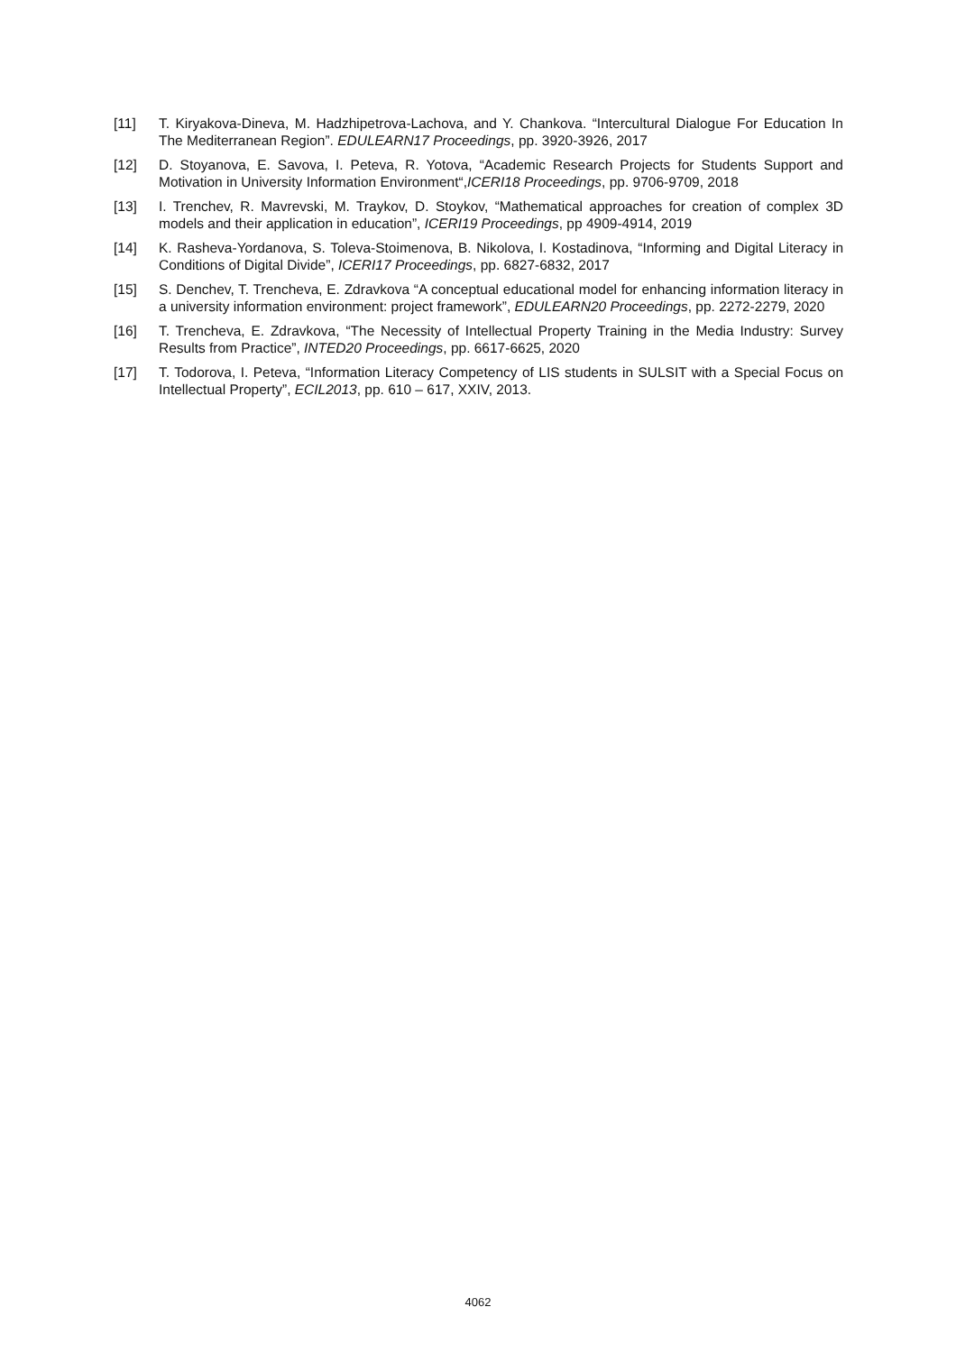[11] T. Kiryakova-Dineva, M. Hadzhipetrova-Lachova, and Y. Chankova. “Intercultural Dialogue For Education In The Mediterranean Region”. EDULEARN17 Proceedings, pp. 3920-3926, 2017
[12] D. Stoyanova, E. Savova, I. Peteva, R. Yotova, “Academic Research Projects for Students Support and Motivation in University Information Environment“,ICERI18 Proceedings, pp. 9706-9709, 2018
[13] I. Trenchev, R. Mavrevski, M. Traykov, D. Stoykov, “Mathematical approaches for creation of complex 3D models and their application in education”, ICERI19 Proceedings, pp 4909-4914, 2019
[14] K. Rasheva-Yordanova, S. Toleva-Stoimenova, B. Nikolova, I. Kostadinova, “Informing and Digital Literacy in Conditions of Digital Divide”, ICERI17 Proceedings, pp. 6827-6832, 2017
[15] S. Denchev, T. Trencheva, E. Zdravkova “A conceptual educational model for enhancing information literacy in a university information environment: project framework”, EDULEARN20 Proceedings, pp. 2272-2279, 2020
[16] T. Trencheva, E. Zdravkova, “The Necessity of Intellectual Property Training in the Media Industry: Survey Results from Practice”, INTED20 Proceedings, pp. 6617-6625, 2020
[17] T. Todorova, I. Peteva, “Information Literacy Competency of LIS students in SULSIT with a Special Focus on Intellectual Property”, ECIL2013, pp. 610 – 617, XXIV, 2013.
4062